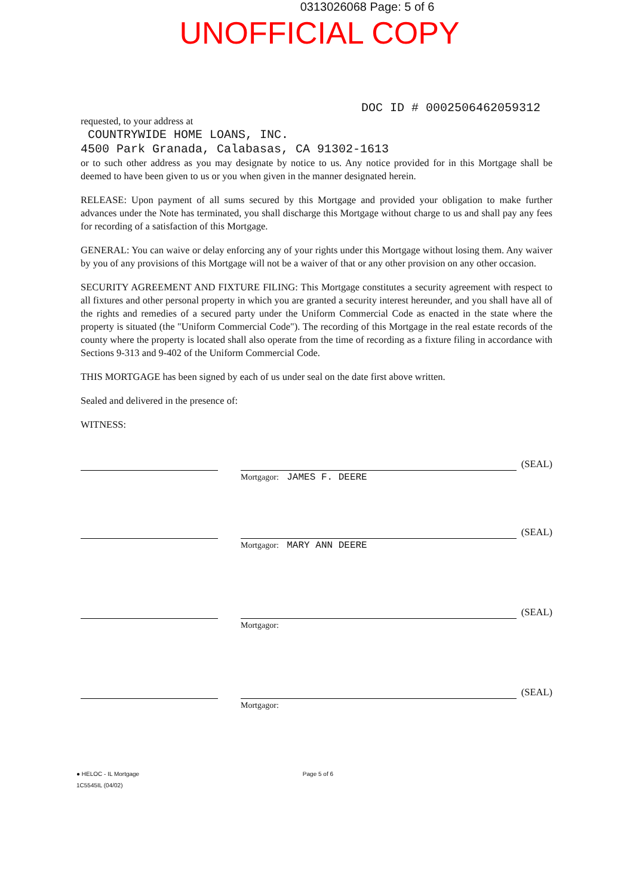0313026068 Page: 5 of 6
UNOFFICIAL COPY
DOC ID # 0002506462059312
requested, to your address at
COUNTRYWIDE HOME LOANS, INC.
4500 Park Granada, Calabasas, CA 91302-1613
or to such other address as you may designate by notice to us. Any notice provided for in this Mortgage shall be deemed to have been given to us or you when given in the manner designated herein.
RELEASE: Upon payment of all sums secured by this Mortgage and provided your obligation to make further advances under the Note has terminated, you shall discharge this Mortgage without charge to us and shall pay any fees for recording of a satisfaction of this Mortgage.
GENERAL: You can waive or delay enforcing any of your rights under this Mortgage without losing them. Any waiver by you of any provisions of this Mortgage will not be a waiver of that or any other provision on any other occasion.
SECURITY AGREEMENT AND FIXTURE FILING: This Mortgage constitutes a security agreement with respect to all fixtures and other personal property in which you are granted a security interest hereunder, and you shall have all of the rights and remedies of a secured party under the Uniform Commercial Code as enacted in the state where the property is situated (the "Uniform Commercial Code"). The recording of this Mortgage in the real estate records of the county where the property is located shall also operate from the time of recording as a fixture filing in accordance with Sections 9-313 and 9-402 of the Uniform Commercial Code.
THIS MORTGAGE has been signed by each of us under seal on the date first above written.
Sealed and delivered in the presence of:
WITNESS:
(SEAL)
Mortgagor: JAMES F. DEERE
(SEAL)
Mortgagor: MARY ANN DEERE
(SEAL)
Mortgagor:
(SEAL)
Mortgagor:
● HELOC - IL Mortgage Page 5 of 6
1C5545IL (04/02)